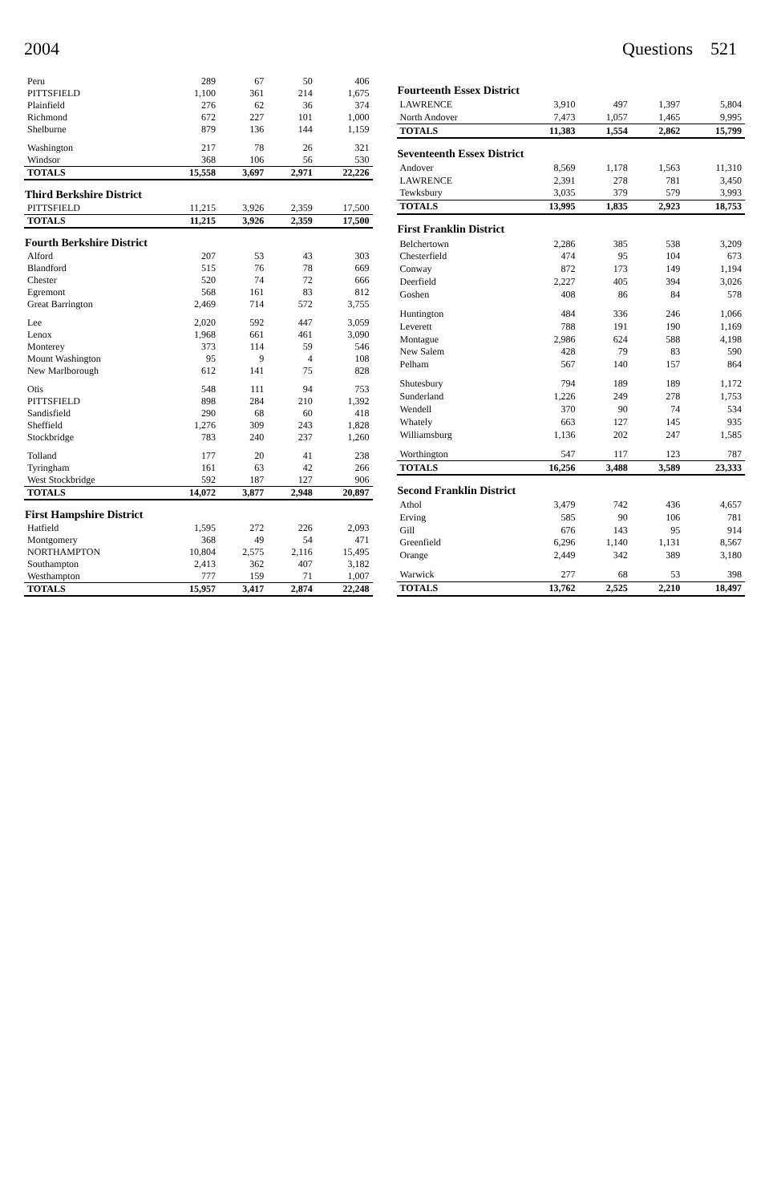2004 Questions 521
| Peru | 289 | 67 | 50 | 406 |
| PITTSFIELD | 1,100 | 361 | 214 | 1,675 |
| Plainfield | 276 | 62 | 36 | 374 |
| Richmond | 672 | 227 | 101 | 1,000 |
| Shelburne | 879 | 136 | 144 | 1,159 |
| Washington | 217 | 78 | 26 | 321 |
| Windsor | 368 | 106 | 56 | 530 |
| TOTALS | 15,558 | 3,697 | 2,971 | 22,226 |
| Third Berkshire District | | | | |
| PITTSFIELD | 11,215 | 3,926 | 2,359 | 17,500 |
| TOTALS | 11,215 | 3,926 | 2,359 | 17,500 |
| Fourth Berkshire District | | | | |
| Alford | 207 | 53 | 43 | 303 |
| Blandford | 515 | 76 | 78 | 669 |
| Chester | 520 | 74 | 72 | 666 |
| Egremont | 568 | 161 | 83 | 812 |
| Great Barrington | 2,469 | 714 | 572 | 3,755 |
| Lee | 2,020 | 592 | 447 | 3,059 |
| Lenox | 1,968 | 661 | 461 | 3,090 |
| Monterey | 373 | 114 | 59 | 546 |
| Mount Washington | 95 | 9 | 4 | 108 |
| New Marlborough | 612 | 141 | 75 | 828 |
| Otis | 548 | 111 | 94 | 753 |
| PITTSFIELD | 898 | 284 | 210 | 1,392 |
| Sandisfield | 290 | 68 | 60 | 418 |
| Sheffield | 1,276 | 309 | 243 | 1,828 |
| Stockbridge | 783 | 240 | 237 | 1,260 |
| Tolland | 177 | 20 | 41 | 238 |
| Tyringham | 161 | 63 | 42 | 266 |
| West Stockbridge | 592 | 187 | 127 | 906 |
| TOTALS | 14,072 | 3,877 | 2,948 | 20,897 |
| First Hampshire District | | | | |
| Hatfield | 1,595 | 272 | 226 | 2,093 |
| Montgomery | 368 | 49 | 54 | 471 |
| NORTHAMPTON | 10,804 | 2,575 | 2,116 | 15,495 |
| Southampton | 2,413 | 362 | 407 | 3,182 |
| Westhampton | 777 | 159 | 71 | 1,007 |
| TOTALS | 15,957 | 3,417 | 2,874 | 22,248 |
| Fourteenth Essex District | | | | |
| --- | --- | --- | --- | --- |
| LAWRENCE | 3,910 | 497 | 1,397 | 5,804 |
| North Andover | 7,473 | 1,057 | 1,465 | 9,995 |
| TOTALS | 11,383 | 1,554 | 2,862 | 15,799 |
| Seventeenth Essex District | | | | |
| Andover | 8,569 | 1,178 | 1,563 | 11,310 |
| LAWRENCE | 2,391 | 278 | 781 | 3,450 |
| Tewksbury | 3,035 | 379 | 579 | 3,993 |
| TOTALS | 13,995 | 1,835 | 2,923 | 18,753 |
| First Franklin District | | | | |
| Belchertown | 2,286 | 385 | 538 | 3,209 |
| Chesterfield | 474 | 95 | 104 | 673 |
| Conway | 872 | 173 | 149 | 1,194 |
| Deerfield | 2,227 | 405 | 394 | 3,026 |
| Goshen | 408 | 86 | 84 | 578 |
| Huntington | 484 | 336 | 246 | 1,066 |
| Leverett | 788 | 191 | 190 | 1,169 |
| Montague | 2,986 | 624 | 588 | 4,198 |
| New Salem | 428 | 79 | 83 | 590 |
| Pelham | 567 | 140 | 157 | 864 |
| Shutesbury | 794 | 189 | 189 | 1,172 |
| Sunderland | 1,226 | 249 | 278 | 1,753 |
| Wendell | 370 | 90 | 74 | 534 |
| Whately | 663 | 127 | 145 | 935 |
| Williamsburg | 1,136 | 202 | 247 | 1,585 |
| Worthington | 547 | 117 | 123 | 787 |
| TOTALS | 16,256 | 3,488 | 3,589 | 23,333 |
| Second Franklin District | | | | |
| Athol | 3,479 | 742 | 436 | 4,657 |
| Erving | 585 | 90 | 106 | 781 |
| Gill | 676 | 143 | 95 | 914 |
| Greenfield | 6,296 | 1,140 | 1,131 | 8,567 |
| Orange | 2,449 | 342 | 389 | 3,180 |
| Warwick | 277 | 68 | 53 | 398 |
| TOTALS | 13,762 | 2,525 | 2,210 | 18,497 |